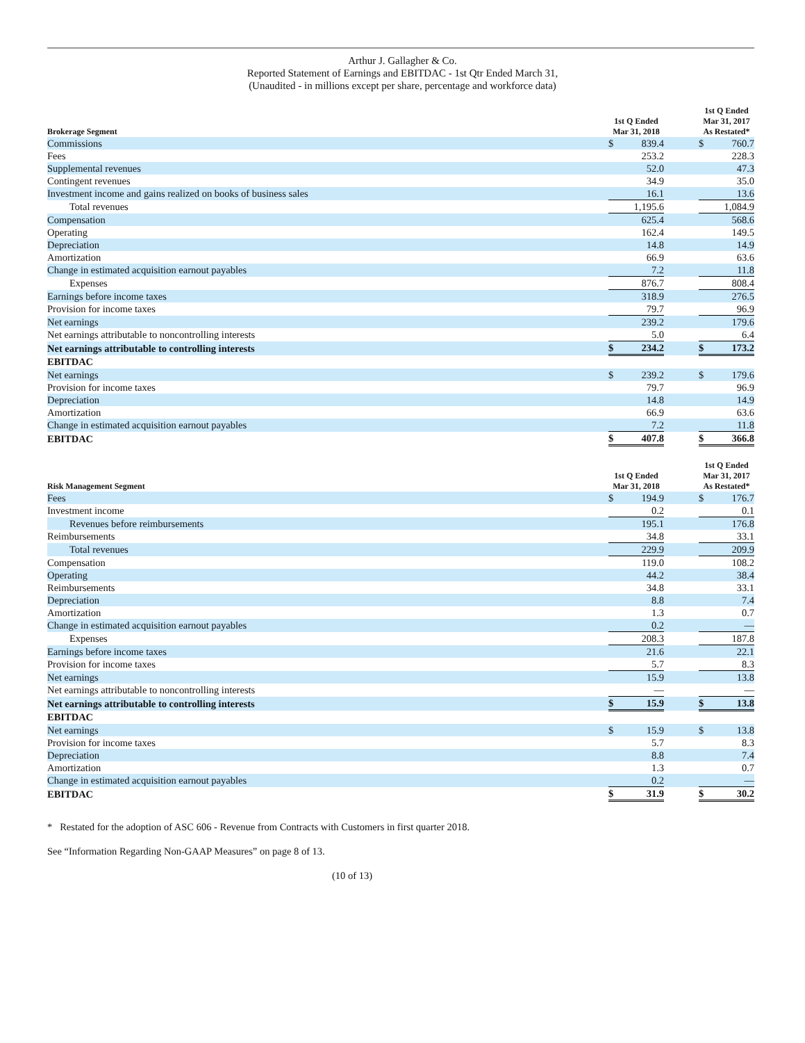Arthur J. Gallagher & Co.
Reported Statement of Earnings and EBITDAC - 1st Qtr Ended March 31,
(Unaudited - in millions except per share, percentage and workforce data)
| Brokerage Segment | 1st Q Ended Mar 31, 2018 | | | 1st Q Ended Mar 31, 2017 As Restated* | |
| --- | --- | --- | --- | --- | --- |
| Commissions | $ | 839.4 | | $ | 760.7 |
| Fees | | 253.2 | | | 228.3 |
| Supplemental revenues | | 52.0 | | | 47.3 |
| Contingent revenues | | 34.9 | | | 35.0 |
| Investment income and gains realized on books of business sales | | 16.1 | | | 13.6 |
| Total revenues | | 1,195.6 | | | 1,084.9 |
| Compensation | | 625.4 | | | 568.6 |
| Operating | | 162.4 | | | 149.5 |
| Depreciation | | 14.8 | | | 14.9 |
| Amortization | | 66.9 | | | 63.6 |
| Change in estimated acquisition earnout payables | | 7.2 | | | 11.8 |
| Expenses | | 876.7 | | | 808.4 |
| Earnings before income taxes | | 318.9 | | | 276.5 |
| Provision for income taxes | | 79.7 | | | 96.9 |
| Net earnings | | 239.2 | | | 179.6 |
| Net earnings attributable to noncontrolling interests | | 5.0 | | | 6.4 |
| Net earnings attributable to controlling interests | $ | 234.2 | | $ | 173.2 |
| EBITDAC | | | | | |
| Net earnings | $ | 239.2 | | $ | 179.6 |
| Provision for income taxes | | 79.7 | | | 96.9 |
| Depreciation | | 14.8 | | | 14.9 |
| Amortization | | 66.9 | | | 63.6 |
| Change in estimated acquisition earnout payables | | 7.2 | | | 11.8 |
| EBITDAC | $ | 407.8 | | $ | 366.8 |
| Risk Management Segment | 1st Q Ended Mar 31, 2018 | | | 1st Q Ended Mar 31, 2017 As Restated* | |
| Fees | $ | 194.9 | | $ | 176.7 |
| Investment income | | 0.2 | | | 0.1 |
| Revenues before reimbursements | | 195.1 | | | 176.8 |
| Reimbursements | | 34.8 | | | 33.1 |
| Total revenues | | 229.9 | | | 209.9 |
| Compensation | | 119.0 | | | 108.2 |
| Operating | | 44.2 | | | 38.4 |
| Reimbursements | | 34.8 | | | 33.1 |
| Depreciation | | 8.8 | | | 7.4 |
| Amortization | | 1.3 | | | 0.7 |
| Change in estimated acquisition earnout payables | | 0.2 | | | — |
| Expenses | | 208.3 | | | 187.8 |
| Earnings before income taxes | | 21.6 | | | 22.1 |
| Provision for income taxes | | 5.7 | | | 8.3 |
| Net earnings | | 15.9 | | | 13.8 |
| Net earnings attributable to noncontrolling interests | | — | | | — |
| Net earnings attributable to controlling interests | $ | 15.9 | | $ | 13.8 |
| EBITDAC | | | | | |
| Net earnings | $ | 15.9 | | $ | 13.8 |
| Provision for income taxes | | 5.7 | | | 8.3 |
| Depreciation | | 8.8 | | | 7.4 |
| Amortization | | 1.3 | | | 0.7 |
| Change in estimated acquisition earnout payables | | 0.2 | | | — |
| EBITDAC | $ | 31.9 | | $ | 30.2 |
* Restated for the adoption of ASC 606 - Revenue from Contracts with Customers in first quarter 2018.
See “Information Regarding Non-GAAP Measures” on page 8 of 13.
(10 of 13)